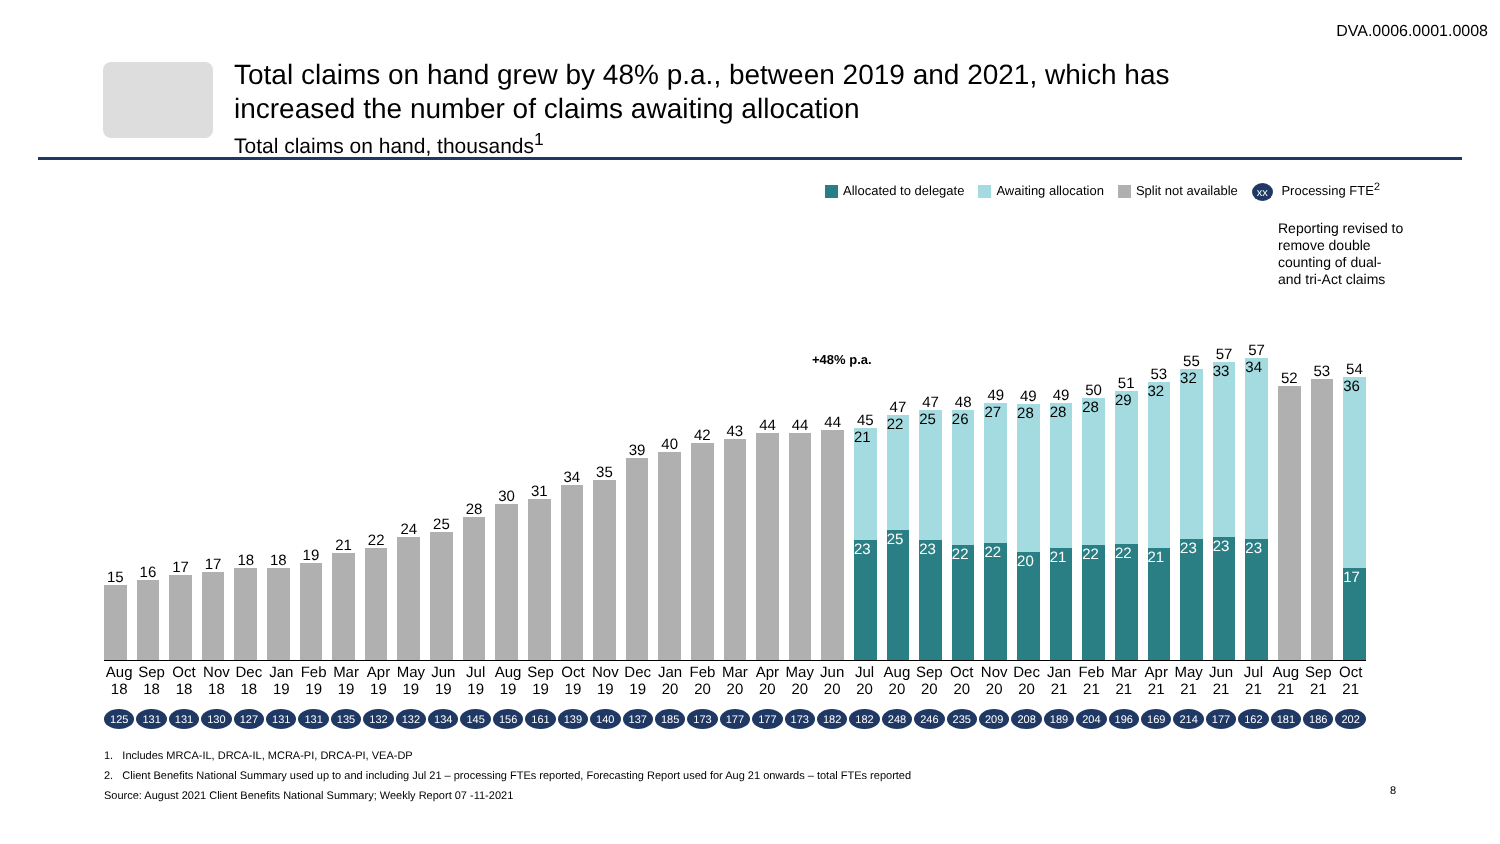DVA.0006.0001.0008
Total claims on hand grew by 48% p.a., between 2019 and 2021, which has
increased the number of claims awaiting allocation
Total claims on hand, thousands<sup>1</sup>
Allocated to delegate Awaiting allocation Split not available xx Processing FTE<sup>2</sup>
Reporting revised to remove double counting of dual- and tri-Act claims
+48% p.a.
15
16
17
17
18
18
19
21
22
24
25
28
30
31
34
35
39
40
42
43
44
44
44
45
21
23
47
22
25
47
25
23
48
26
22
49
27
22
49
28
20
49
28
21
50
28
22
51
29
22
53
32
21
55
32
23
57
33
23
57
34
23
52
53
54
36
17
Aug 18 Sep 18 Oct 18 Nov 18 Dec 18 Jan 19 Feb 19 Mar 19 Apr 19 May 19 Jun 19 Jul 19 Aug 19 Sep 19 Oct 19 Nov 19 Dec 19 Jan 20 Feb 20 Mar 20 Apr 20 May 20 Jun 20 Jul 20 Aug 20 Sep 20 Oct 20 Nov 20 Dec 20 Jan 21 Feb 21 Mar 21 Apr 21 May 21 Jun 21 Jul 21 Aug 21 Sep 21 Oct 21
125 131 131 130 127 131 131 135 132 132 134 145 156 161 139 140 137 185 173 177 177 173 182 182 248 246 235 209 208 189 204 196 169 214 177 162 181 186 202
1. Includes MRCA-IL, DRCA-IL, MCRA-PI, DRCA-PI, VEA-DP
2. Client Benefits National Summary used up to and including Jul 21 – processing FTEs reported, Forecasting Report used for Aug 21 onwards – total FTEs reported
Source: August 2021 Client Benefits National Summary; Weekly Report 07 -11-2021
8